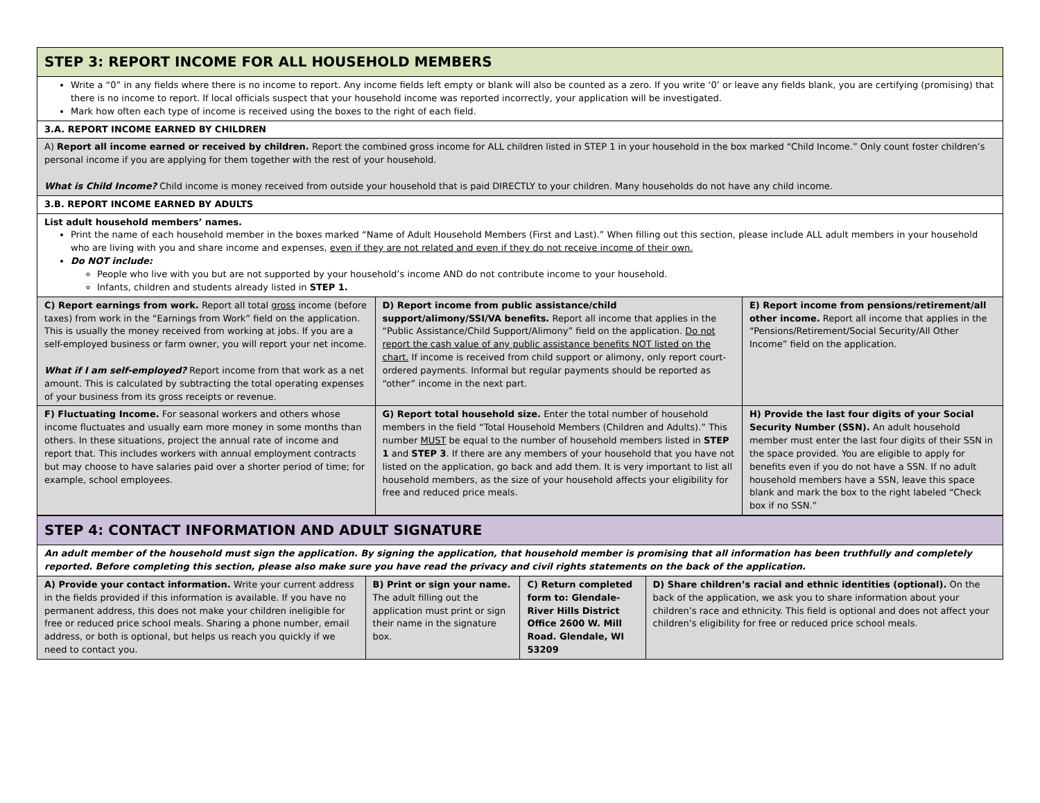| STEP 3: REPORT INCOME FOR ALL HOUSEHOLD MEMBERS | | |
| Write a “0” in any fields where there is no income to report. Any income fields left empty or blank will also be counted as a zero. If you write ‘0’ or leave any fields blank, you are certifying (promising) that there is no income to report. If local officials suspect that your household income was reported incorrectly, your application will be investigated. Mark how often each type of income is received using the boxes to the right of each field. | | |
| 3.A. REPORT INCOME EARNED BY CHILDREN | | |
| A) Report all income earned or received by children. Report the combined gross income for ALL children listed in STEP 1 in your household in the box marked “Child Income.” Only count foster children’s personal income if you are applying for them together with the rest of your household. What is Child Income? Child income is money received from outside your household that is paid DIRECTLY to your children. Many households do not have any child income. | | |
| 3.B. REPORT INCOME EARNED BY ADULTS | | |
| List adult household members’ names. Print the name of each household member in the boxes marked “Name of Adult Household Members (First and Last).” When filling out this section, please include ALL adult members in your household who are living with you and share income and expenses, even if they are not related and even if they do not receive income of their own. Do NOT include: People who live with you but are not supported by your household’s income AND do not contribute income to your household. Infants, children and students already listed in STEP 1. | | |
| C) Report earnings from work. Report all total gross income (before taxes) from work in the “Earnings from Work” field on the application. This is usually the money received from working at jobs. If you are a self-employed business or farm owner, you will report your net income. What if I am self-employed? Report income from that work as a net amount. This is calculated by subtracting the total operating expenses of your business from its gross receipts or revenue. | D) Report income from public assistance/child support/alimony/SSI/VA benefits. Report all income that applies in the “Public Assistance/Child Support/Alimony” field on the application. Do not report the cash value of any public assistance benefits NOT listed on the chart. If income is received from child support or alimony, only report court-ordered payments. Informal but regular payments should be reported as “other” income in the next part. | E) Report income from pensions/retirement/all other income. Report all income that applies in the “Pensions/Retirement/Social Security/All Other Income” field on the application. |
| F) Fluctuating Income. For seasonal workers and others whose income fluctuates and usually earn more money in some months than others. In these situations, project the annual rate of income and report that. This includes workers with annual employment contracts but may choose to have salaries paid over a shorter period of time; for example, school employees. | G) Report total household size. Enter the total number of household members in the field “Total Household Members (Children and Adults).” This number MUST be equal to the number of household members listed in STEP 1 and STEP 3 . If there are any members of your household that you have not listed on the application, go back and add them. It is very important to list all household members, as the size of your household affects your eligibility for free and reduced price meals. | H) Provide the last four digits of your Social Security Number (SSN). An adult household member must enter the last four digits of their SSN in the space provided. You are eligible to apply for benefits even if you do not have a SSN. If no adult household members have a SSN, leave this space blank and mark the box to the right labeled “Check box if no SSN.” |
| STEP 4: CONTACT INFORMATION AND ADULT SIGNATURE | | | |
| An adult member of the household must sign the application. By signing the application, that household member is promising that all information has been truthfully and completely reported. Before completing this section, please also make sure you have read the privacy and civil rights statements on the back of the application. | | | |
| A) Provide your contact information. Write your current address in the fields provided if this information is available. If you have no permanent address, this does not make your children ineligible for free or reduced price school meals. Sharing a phone number, email address, or both is optional, but helps us reach you quickly if we need to contact you. | B) Print or sign your name. The adult filling out the application must print or sign their name in the signature box. | C) Return completed form to: Glendale-River Hills District Office 2600 W. Mill Road. Glendale, WI 53209 | D) Share children’s racial and ethnic identities (optional). On the back of the application, we ask you to share information about your children’s race and ethnicity. This field is optional and does not affect your children’s eligibility for free or reduced price school meals. |